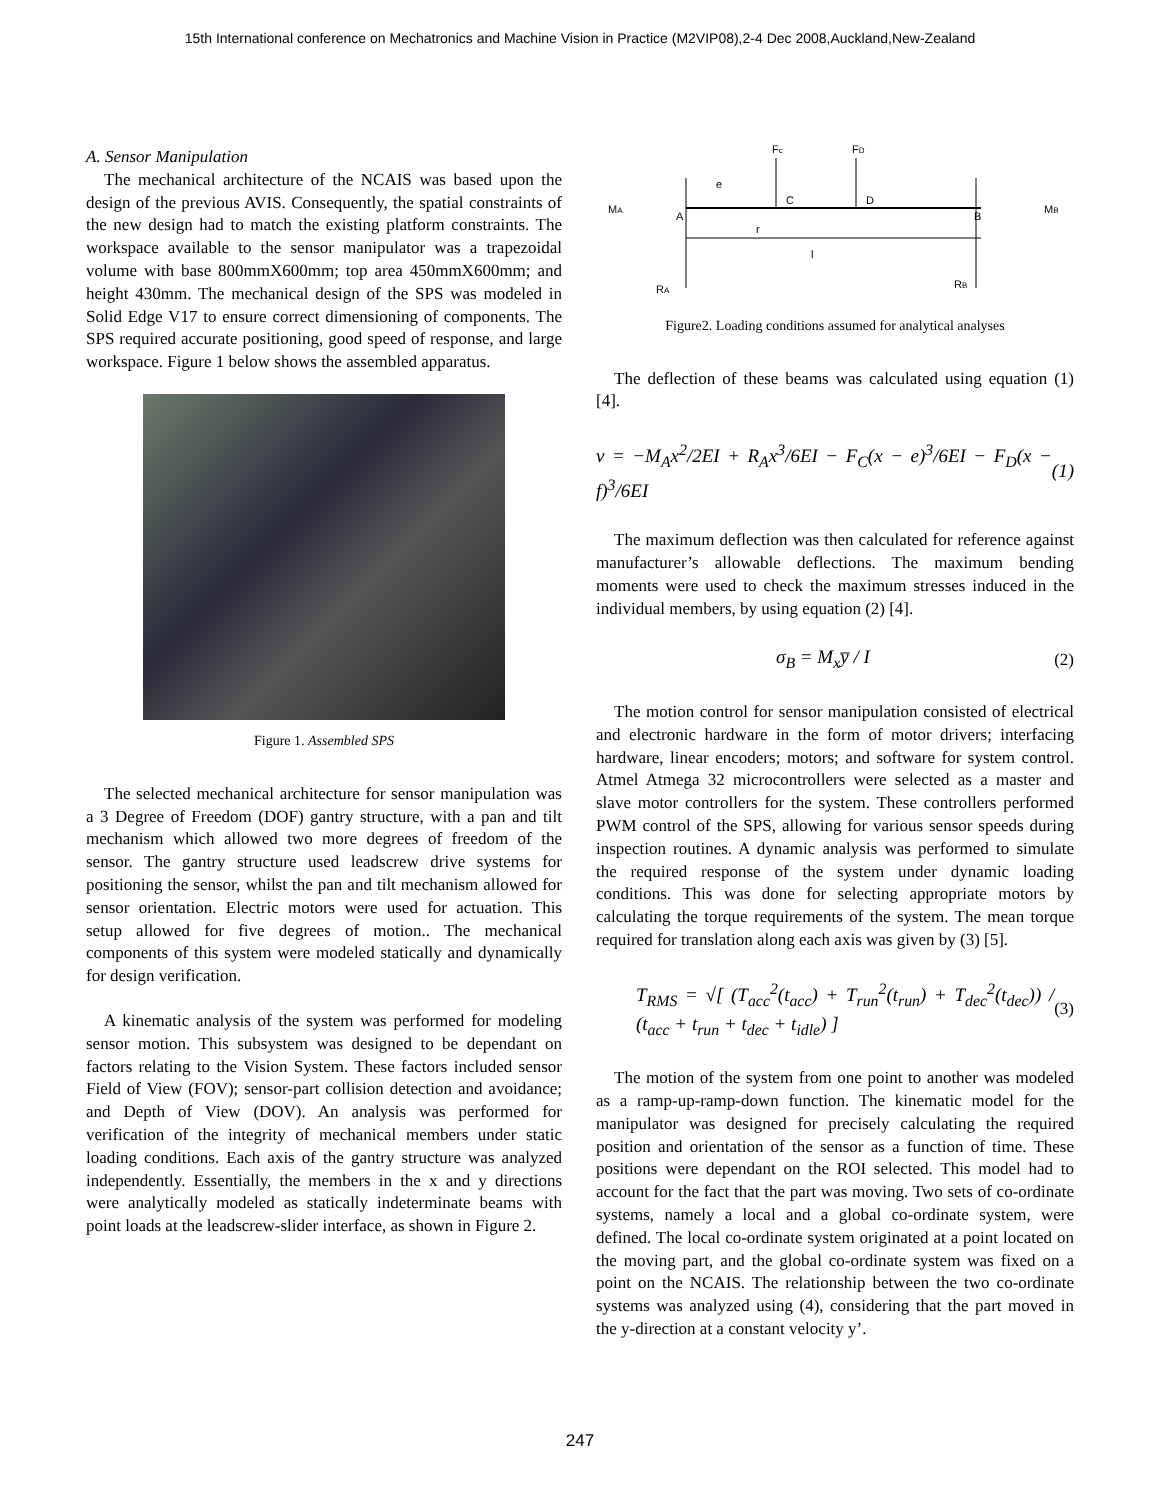15th International conference on Mechatronics and Machine Vision in Practice (M2VIP08),2-4 Dec 2008,Auckland,New-Zealand
A. Sensor Manipulation
The mechanical architecture of the NCAIS was based upon the design of the previous AVIS. Consequently, the spatial constraints of the new design had to match the existing platform constraints. The workspace available to the sensor manipulator was a trapezoidal volume with base 800mmX600mm; top area 450mmX600mm; and height 430mm. The mechanical design of the SPS was modeled in Solid Edge V17 to ensure correct dimensioning of components. The SPS required accurate positioning, good speed of response, and large workspace. Figure 1 below shows the assembled apparatus.
Figure 1. Assembled SPS
The selected mechanical architecture for sensor manipulation was a 3 Degree of Freedom (DOF) gantry structure, with a pan and tilt mechanism which allowed two more degrees of freedom of the sensor. The gantry structure used leadscrew drive systems for positioning the sensor, whilst the pan and tilt mechanism allowed for sensor orientation. Electric motors were used for actuation. This setup allowed for five degrees of motion.. The mechanical components of this system were modeled statically and dynamically for design verification.
A kinematic analysis of the system was performed for modeling sensor motion. This subsystem was designed to be dependant on factors relating to the Vision System. These factors included sensor Field of View (FOV); sensor-part collision detection and avoidance; and Depth of View (DOV). An analysis was performed for verification of the integrity of mechanical members under static loading conditions. Each axis of the gantry structure was analyzed independently. Essentially, the members in the x and y directions were analytically modeled as statically indeterminate beams with point loads at the leadscrew-slider interface, as shown in Figure 2.
Fc
FD
e
C
D
A
B
MA
MB
r
l
RA
RB
Figure2. Loading conditions assumed for analytical analyses
The deflection of these beams was calculated using equation (1) [4].
v = −M<sub>A</sub>x<sup>2</sup>/2EI + R<sub>A</sub>x<sup>3</sup>/6EI − F<sub>C</sub>(x − e)<sup>3</sup>/6EI − F<sub>D</sub>(x − f)<sup>3</sup>/6EI (1)
The maximum deflection was then calculated for reference against manufacturer’s allowable deflections. The maximum bending moments were used to check the maximum stresses induced in the individual members, by using equation (2) [4].
σ<sub>B</sub> = M<sub>x</sub>y̅ / I (2)
The motion control for sensor manipulation consisted of electrical and electronic hardware in the form of motor drivers; interfacing hardware, linear encoders; motors; and software for system control. Atmel Atmega 32 microcontrollers were selected as a master and slave motor controllers for the system. These controllers performed PWM control of the SPS, allowing for various sensor speeds during inspection routines. A dynamic analysis was performed to simulate the required response of the system under dynamic loading conditions. This was done for selecting appropriate motors by calculating the torque requirements of the system. The mean torque required for translation along each axis was given by (3) [5].
T<sub>RMS</sub> = √[ (T<sub>acc</sub><sup>2</sup>(t<sub>acc</sub>) + T<sub>run</sub><sup>2</sup>(t<sub>run</sub>) + T<sub>dec</sub><sup>2</sup>(t<sub>dec</sub>)) / (t<sub>acc</sub> + t<sub>run</sub> + t<sub>dec</sub> + t<sub>idle</sub>) ] (3)
The motion of the system from one point to another was modeled as a ramp-up-ramp-down function. The kinematic model for the manipulator was designed for precisely calculating the required position and orientation of the sensor as a function of time. These positions were dependant on the ROI selected. This model had to account for the fact that the part was moving. Two sets of co-ordinate systems, namely a local and a global co-ordinate system, were defined. The local co-ordinate system originated at a point located on the moving part, and the global co-ordinate system was fixed on a point on the NCAIS. The relationship between the two co-ordinate systems was analyzed using (4), considering that the part moved in the y-direction at a constant velocity y’.
247